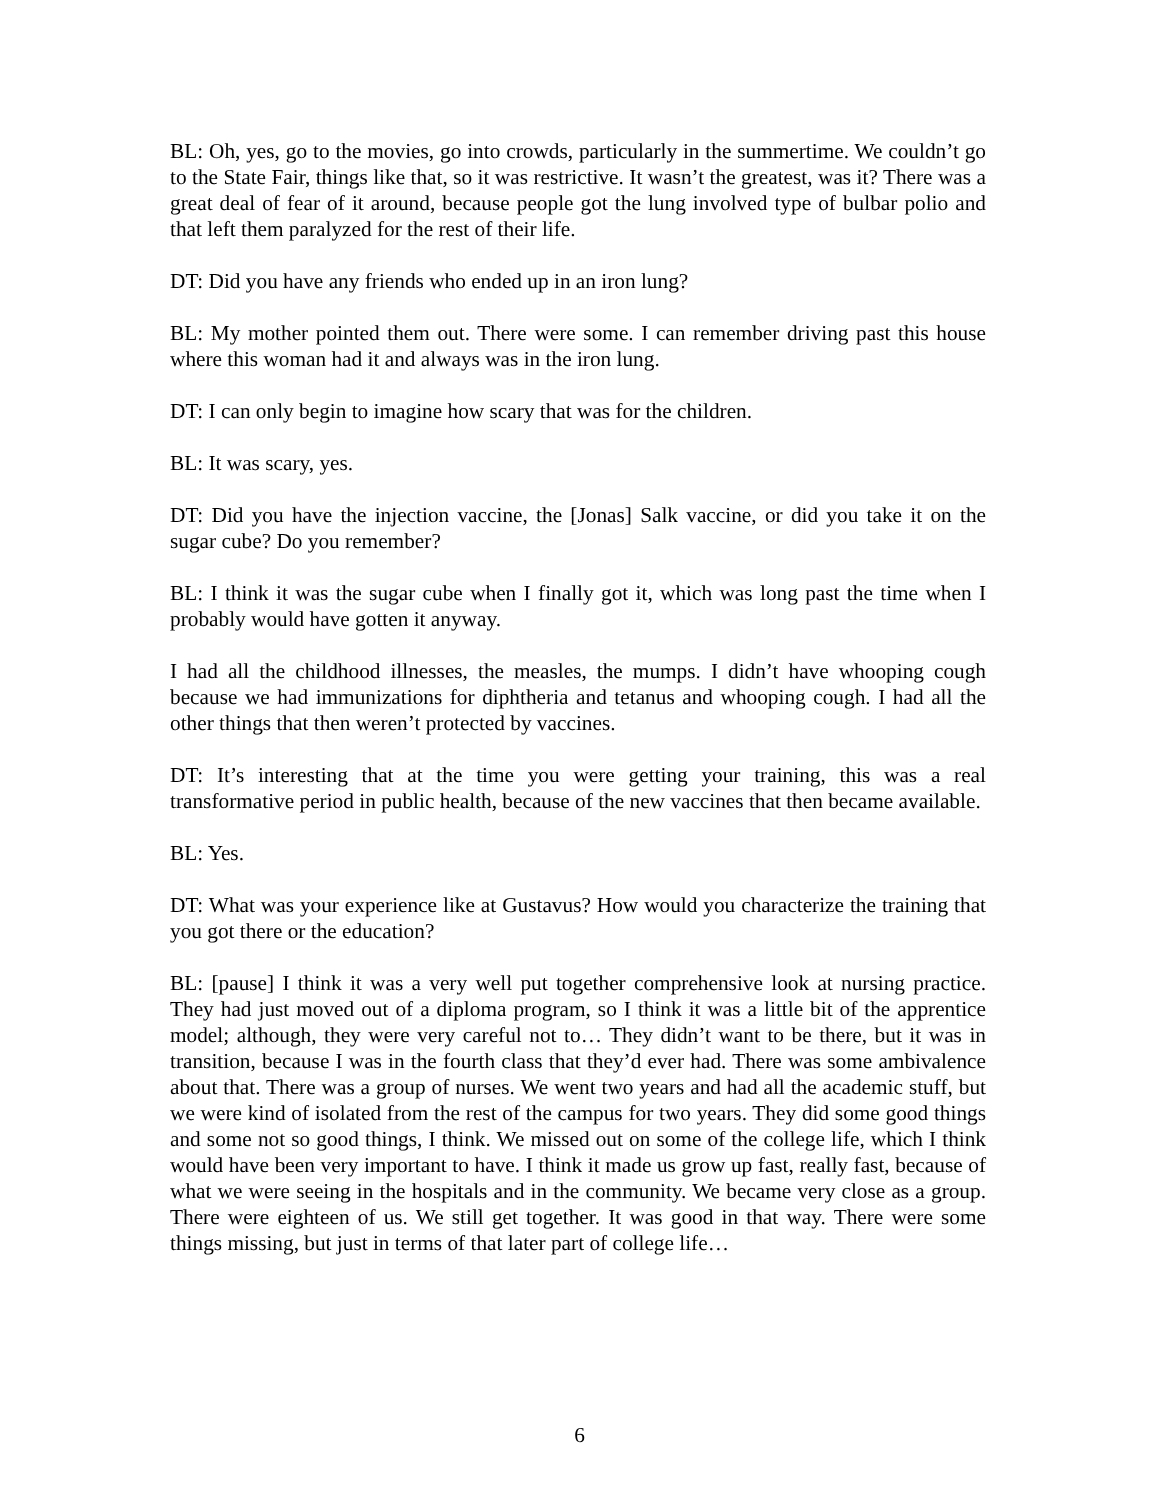BL: Oh, yes, go to the movies, go into crowds, particularly in the summertime. We couldn’t go to the State Fair, things like that, so it was restrictive. It wasn’t the greatest, was it? There was a great deal of fear of it around, because people got the lung involved type of bulbar polio and that left them paralyzed for the rest of their life.
DT: Did you have any friends who ended up in an iron lung?
BL: My mother pointed them out. There were some. I can remember driving past this house where this woman had it and always was in the iron lung.
DT: I can only begin to imagine how scary that was for the children.
BL: It was scary, yes.
DT: Did you have the injection vaccine, the [Jonas] Salk vaccine, or did you take it on the sugar cube? Do you remember?
BL: I think it was the sugar cube when I finally got it, which was long past the time when I probably would have gotten it anyway.
I had all the childhood illnesses, the measles, the mumps. I didn’t have whooping cough because we had immunizations for diphtheria and tetanus and whooping cough. I had all the other things that then weren’t protected by vaccines.
DT: It’s interesting that at the time you were getting your training, this was a real transformative period in public health, because of the new vaccines that then became available.
BL: Yes.
DT: What was your experience like at Gustavus? How would you characterize the training that you got there or the education?
BL: [pause] I think it was a very well put together comprehensive look at nursing practice. They had just moved out of a diploma program, so I think it was a little bit of the apprentice model; although, they were very careful not to… They didn’t want to be there, but it was in transition, because I was in the fourth class that they’d ever had. There was some ambivalence about that. There was a group of nurses. We went two years and had all the academic stuff, but we were kind of isolated from the rest of the campus for two years. They did some good things and some not so good things, I think. We missed out on some of the college life, which I think would have been very important to have. I think it made us grow up fast, really fast, because of what we were seeing in the hospitals and in the community. We became very close as a group. There were eighteen of us. We still get together. It was good in that way. There were some things missing, but just in terms of that later part of college life…
6